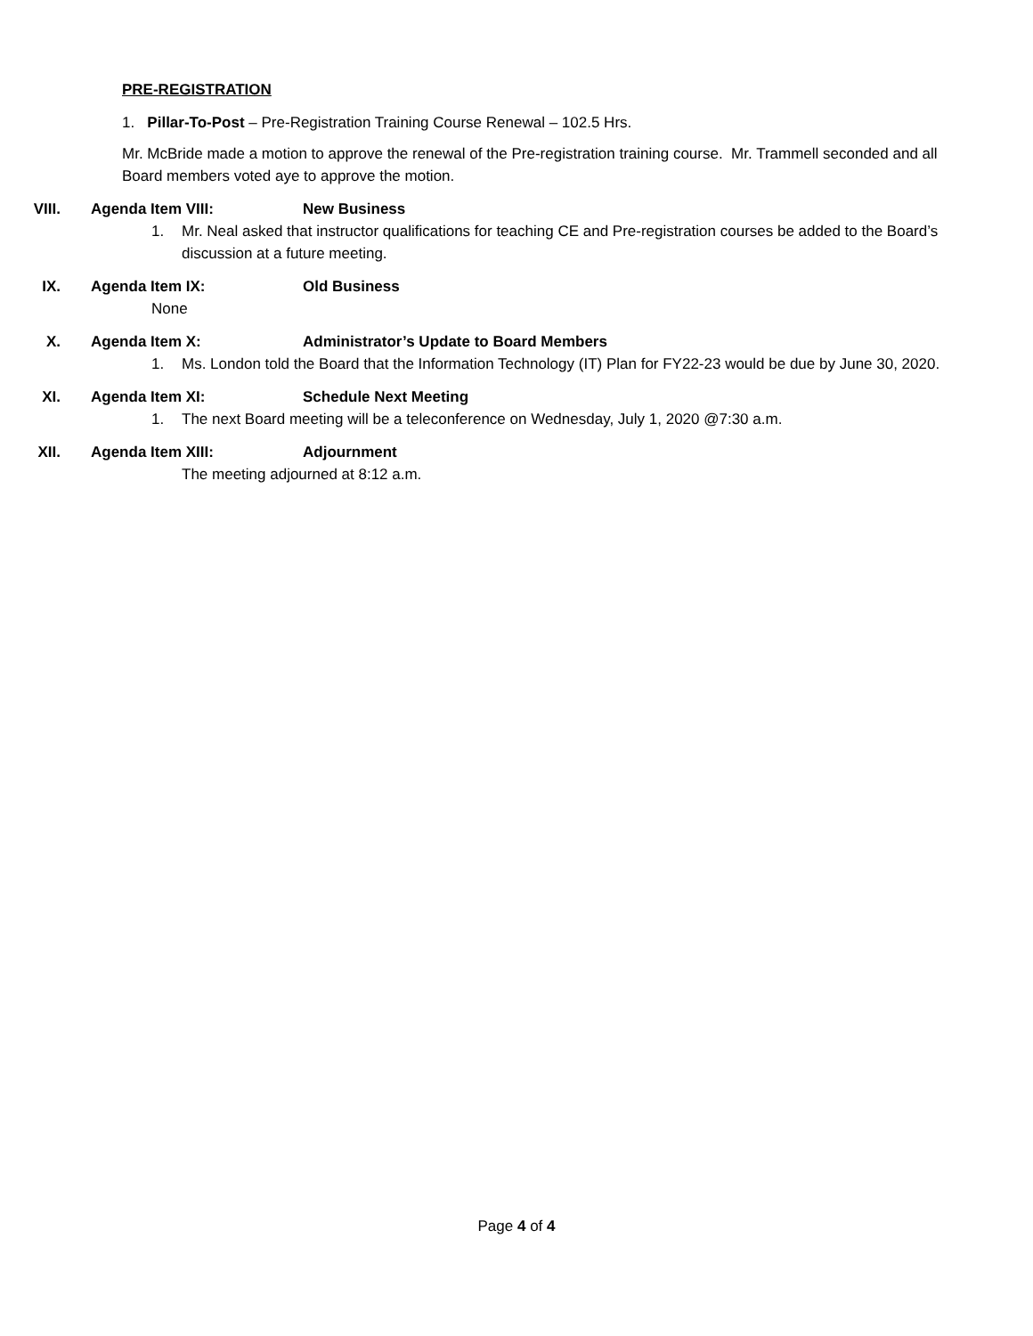PRE-REGISTRATION
1. Pillar-To-Post – Pre-Registration Training Course Renewal – 102.5 Hrs.
Mr. McBride made a motion to approve the renewal of the Pre-registration training course. Mr. Trammell seconded and all Board members voted aye to approve the motion.
VIII. Agenda Item VIII: New Business
1. Mr. Neal asked that instructor qualifications for teaching CE and Pre-registration courses be added to the Board’s discussion at a future meeting.
IX. Agenda Item IX: Old Business
None
X. Agenda Item X: Administrator’s Update to Board Members
1. Ms. London told the Board that the Information Technology (IT) Plan for FY22-23 would be due by June 30, 2020.
XI. Agenda Item XI: Schedule Next Meeting
1. The next Board meeting will be a teleconference on Wednesday, July 1, 2020 @7:30 a.m.
XII. Agenda Item XIII: Adjournment
The meeting adjourned at 8:12 a.m.
Page 4 of 4